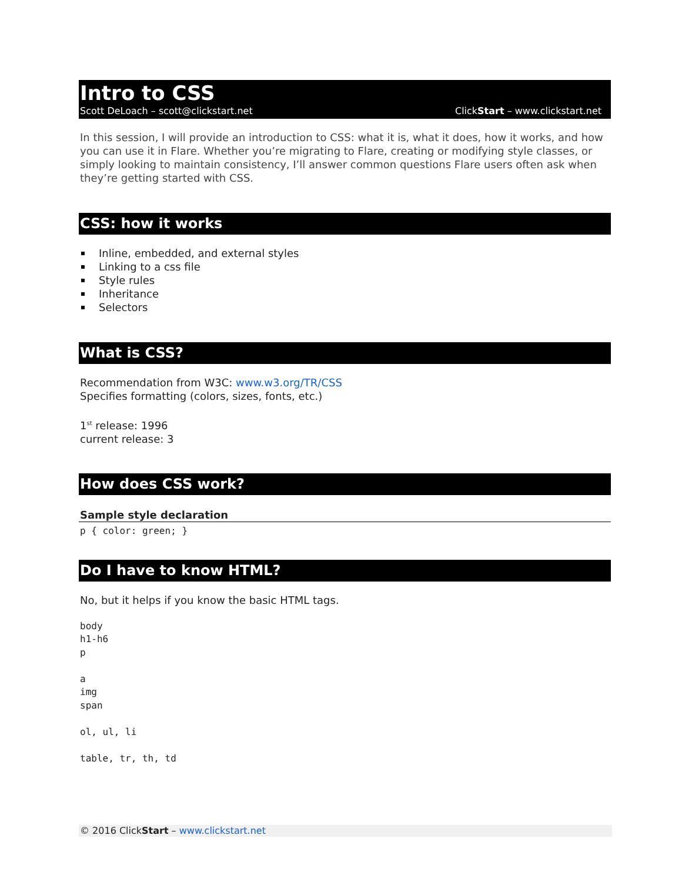Intro to CSS
Scott DeLoach – scott@clickstart.net ClickStart – www.clickstart.net
In this session, I will provide an introduction to CSS: what it is, what it does, how it works, and how you can use it in Flare. Whether you’re migrating to Flare, creating or modifying style classes, or simply looking to maintain consistency, I’ll answer common questions Flare users often ask when they’re getting started with CSS.
CSS: how it works
Inline, embedded, and external styles
Linking to a css file
Style rules
Inheritance
Selectors
What is CSS?
Recommendation from W3C: www.w3.org/TR/CSS
Specifies formatting (colors, sizes, fonts, etc.)
1<sup>st</sup> release: 1996
current release: 3
How does CSS work?
Sample style declaration
p { color: green; }
Do I have to know HTML?
No, but it helps if you know the basic HTML tags.
body
h1-h6
p
a
img
span
ol, ul, li
table, tr, th, td
© 2016 ClickStart – www.clickstart.net